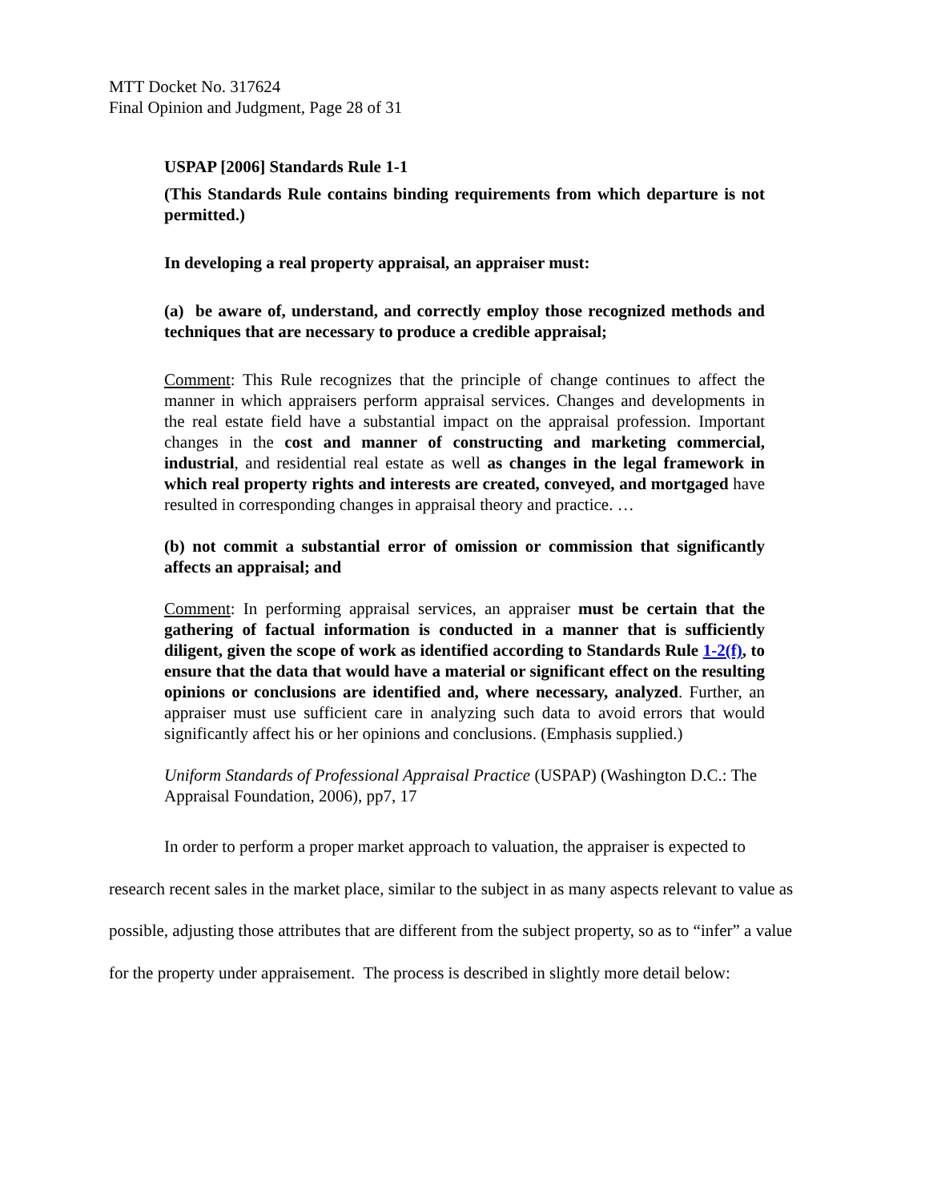MTT Docket No. 317624
Final Opinion and Judgment, Page 28 of 31
USPAP [2006] Standards Rule 1-1
(This Standards Rule contains binding requirements from which departure is not permitted.)
In developing a real property appraisal, an appraiser must:
(a) be aware of, understand, and correctly employ those recognized methods and techniques that are necessary to produce a credible appraisal;
Comment: This Rule recognizes that the principle of change continues to affect the manner in which appraisers perform appraisal services. Changes and developments in the real estate field have a substantial impact on the appraisal profession. Important changes in the cost and manner of constructing and marketing commercial, industrial, and residential real estate as well as changes in the legal framework in which real property rights and interests are created, conveyed, and mortgaged have resulted in corresponding changes in appraisal theory and practice. …
(b) not commit a substantial error of omission or commission that significantly affects an appraisal; and
Comment: In performing appraisal services, an appraiser must be certain that the gathering of factual information is conducted in a manner that is sufficiently diligent, given the scope of work as identified according to Standards Rule 1-2(f), to ensure that the data that would have a material or significant effect on the resulting opinions or conclusions are identified and, where necessary, analyzed. Further, an appraiser must use sufficient care in analyzing such data to avoid errors that would significantly affect his or her opinions and conclusions. (Emphasis supplied.)
Uniform Standards of Professional Appraisal Practice (USPAP) (Washington D.C.: The Appraisal Foundation, 2006), pp7, 17
In order to perform a proper market approach to valuation, the appraiser is expected to research recent sales in the market place, similar to the subject in as many aspects relevant to value as possible, adjusting those attributes that are different from the subject property, so as to “infer” a value for the property under appraisement. The process is described in slightly more detail below: